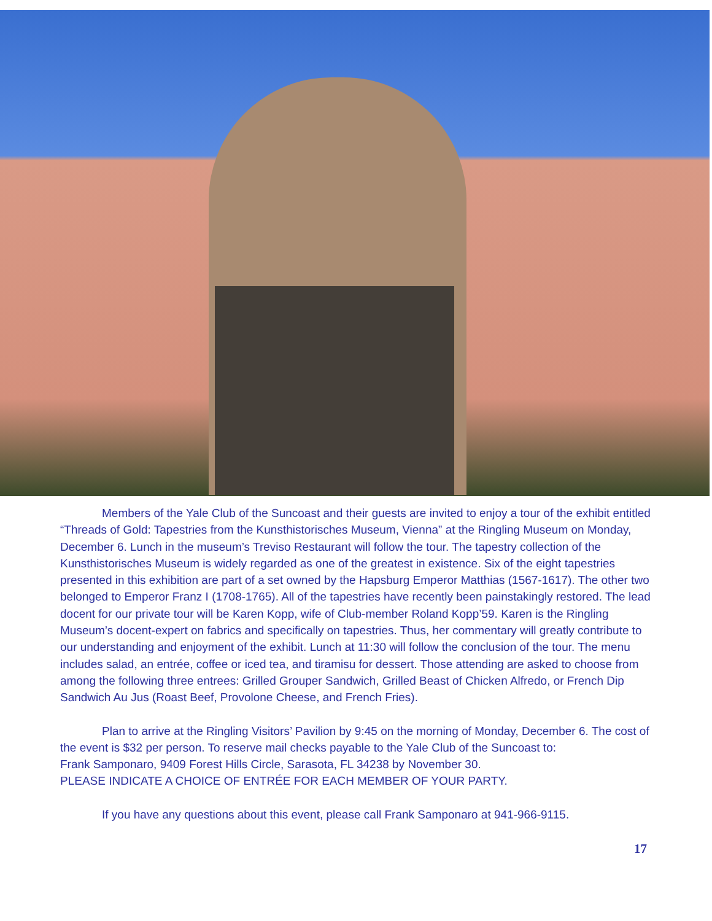Members of the Yale Club of the Suncoast and their guests are invited to enjoy a tour of the exhibit entitled “Threads of Gold: Tapestries from the Kunsthistorisches Museum, Vienna” at the Ringling Museum on Monday, December 6. Lunch in the museum’s Treviso Restaurant will follow the tour. The tapestry collection of the Kunsthistorisches Museum is widely regarded as one of the greatest in existence. Six of the eight tapestries presented in this exhibition are part of a set owned by the Hapsburg Emperor Matthias (1567-1617). The other two belonged to Emperor Franz I (1708-1765). All of the tapestries have recently been painstakingly restored. The lead docent for our private tour will be Karen Kopp, wife of Club-member Roland Kopp’59. Karen is the Ringling Museum’s docent-expert on fabrics and specifically on tapestries. Thus, her commentary will greatly contribute to our understanding and enjoyment of the exhibit. Lunch at 11:30 will follow the conclusion of the tour. The menu includes salad, an entrée, coffee or iced tea, and tiramisu for dessert. Those attending are asked to choose from among the following three entrees: Grilled Grouper Sandwich, Grilled Beast of Chicken Alfredo, or French Dip Sandwich Au Jus (Roast Beef, Provolone Cheese, and French Fries).
Plan to arrive at the Ringling Visitors’ Pavilion by 9:45 on the morning of Monday, December 6. The cost of the event is $32 per person. To reserve mail checks payable to the Yale Club of the Suncoast to:
Frank Samponaro, 9409 Forest Hills Circle, Sarasota, FL 34238 by November 30.
PLEASE INDICATE A CHOICE OF ENTRÉE FOR EACH MEMBER OF YOUR PARTY.
If you have any questions about this event, please call Frank Samponaro at 941-966-9115.
17